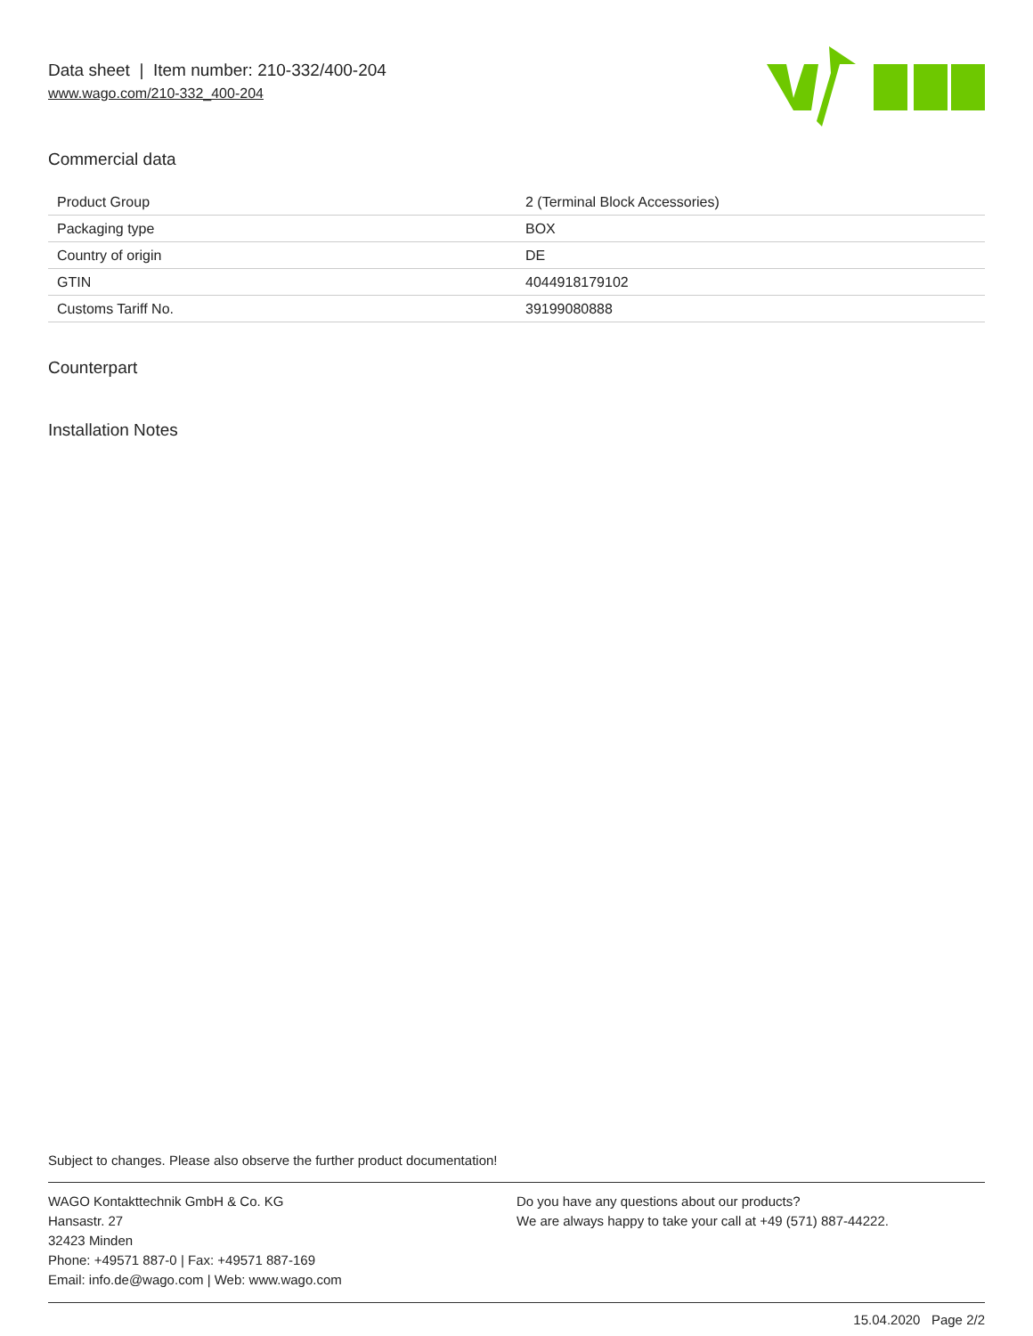Data sheet | Item number: 210-332/400-204
www.wago.com/210-332_400-204
Commercial data
| Product Group | 2 (Terminal Block Accessories) |
| Packaging type | BOX |
| Country of origin | DE |
| GTIN | 4044918179102 |
| Customs Tariff No. | 39199080888 |
Counterpart
Installation Notes
Subject to changes. Please also observe the further product documentation!
WAGO Kontakttechnik GmbH & Co. KG
Hansastr. 27
32423 Minden
Phone: +49571 887-0 | Fax: +49571 887-169
Email: info.de@wago.com | Web: www.wago.com
Do you have any questions about our products?
We are always happy to take your call at +49 (571) 887-44222.
15.04.2020 Page 2/2